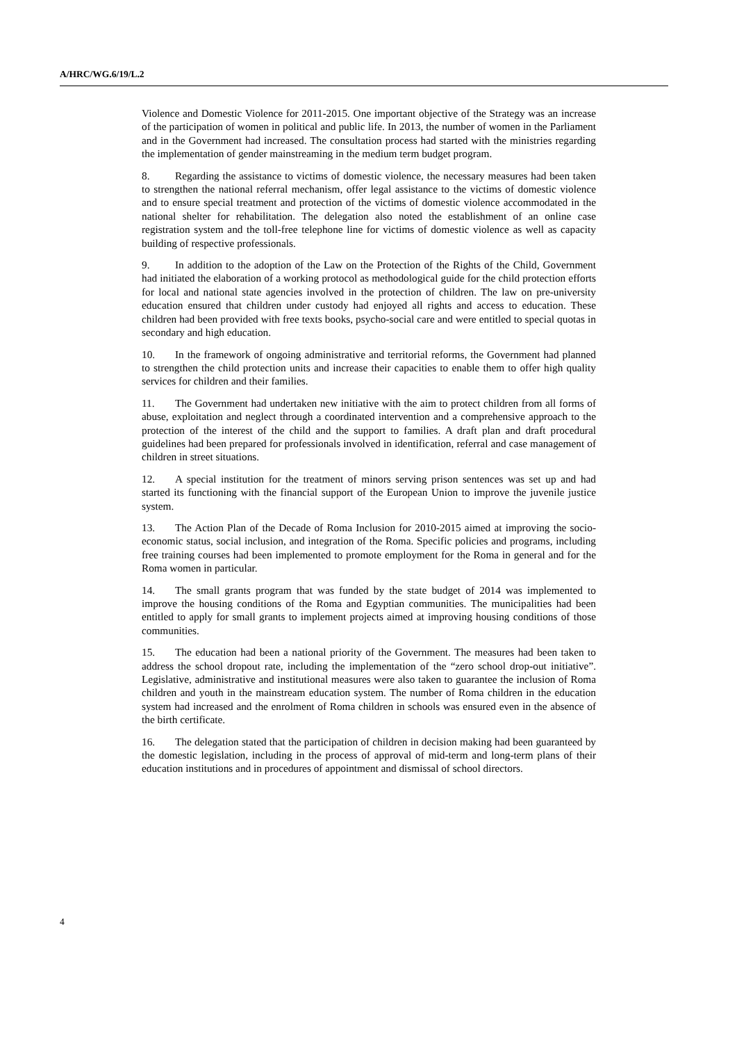A/HRC/WG.6/19/L.2
Violence and Domestic Violence for 2011-2015. One important objective of the Strategy was an increase of the participation of women in political and public life. In 2013, the number of women in the Parliament and in the Government had increased. The consultation process had started with the ministries regarding the implementation of gender mainstreaming in the medium term budget program.
8. Regarding the assistance to victims of domestic violence, the necessary measures had been taken to strengthen the national referral mechanism, offer legal assistance to the victims of domestic violence and to ensure special treatment and protection of the victims of domestic violence accommodated in the national shelter for rehabilitation. The delegation also noted the establishment of an online case registration system and the toll-free telephone line for victims of domestic violence as well as capacity building of respective professionals.
9. In addition to the adoption of the Law on the Protection of the Rights of the Child, Government had initiated the elaboration of a working protocol as methodological guide for the child protection efforts for local and national state agencies involved in the protection of children. The law on pre-university education ensured that children under custody had enjoyed all rights and access to education. These children had been provided with free texts books, psycho-social care and were entitled to special quotas in secondary and high education.
10. In the framework of ongoing administrative and territorial reforms, the Government had planned to strengthen the child protection units and increase their capacities to enable them to offer high quality services for children and their families.
11. The Government had undertaken new initiative with the aim to protect children from all forms of abuse, exploitation and neglect through a coordinated intervention and a comprehensive approach to the protection of the interest of the child and the support to families. A draft plan and draft procedural guidelines had been prepared for professionals involved in identification, referral and case management of children in street situations.
12. A special institution for the treatment of minors serving prison sentences was set up and had started its functioning with the financial support of the European Union to improve the juvenile justice system.
13. The Action Plan of the Decade of Roma Inclusion for 2010-2015 aimed at improving the socio-economic status, social inclusion, and integration of the Roma. Specific policies and programs, including free training courses had been implemented to promote employment for the Roma in general and for the Roma women in particular.
14. The small grants program that was funded by the state budget of 2014 was implemented to improve the housing conditions of the Roma and Egyptian communities. The municipalities had been entitled to apply for small grants to implement projects aimed at improving housing conditions of those communities.
15. The education had been a national priority of the Government. The measures had been taken to address the school dropout rate, including the implementation of the “zero school drop-out initiative”. Legislative, administrative and institutional measures were also taken to guarantee the inclusion of Roma children and youth in the mainstream education system. The number of Roma children in the education system had increased and the enrolment of Roma children in schools was ensured even in the absence of the birth certificate.
16. The delegation stated that the participation of children in decision making had been guaranteed by the domestic legislation, including in the process of approval of mid-term and long-term plans of their education institutions and in procedures of appointment and dismissal of school directors.
4